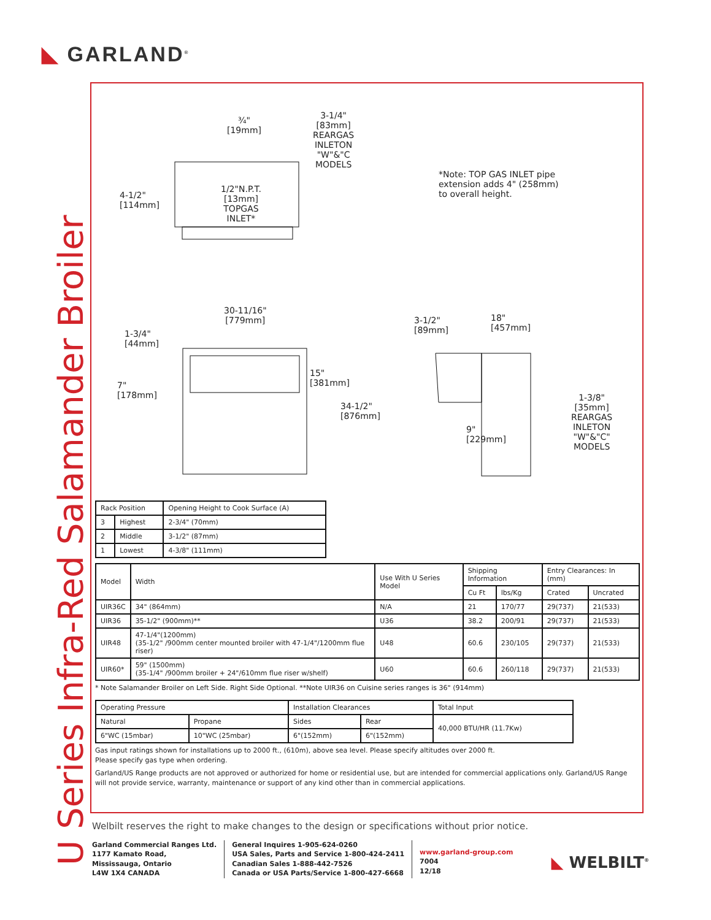◣ GARLAND<sup>®</sup>
U Series Infra-Red Salamander Broiler
¾"
[19mm]
3-1/4"
[83mm]
REARGAS
INLETON
"W"&"C
MODELS
4-1/2"
[114mm]
1/2"N.P.T.
[13mm]
TOPGAS
INLET*
*Note: TOP GAS INLET pipe
extension adds 4" (258mm)
to overall height.
30-11/16"
[779mm]
1-3/4"
[44mm]
7"
[178mm]
15"
[381mm]
34-1/2"
[876mm]
3-1/2"
[89mm]
18"
[457mm]
9"
[229mm]
1-3/8"
[35mm]
REARGAS
INLETON
"W"&"C"
MODELS
| Rack Position | | Opening Height to Cook Surface (A) |
| 3 | Highest | 2-3/4" (70mm) |
| 2 | Middle | 3-1/2" (87mm) |
| 1 | Lowest | 4-3/8" (111mm) |
| Model | Width | Use With U Series Model | Shipping Information | | Entry Clearances: In (mm) | |
| | | | Cu Ft | lbs/Kg | Crated | Uncrated |
| UIR36C | 34" (864mm) | N/A | 21 | 170/77 | 29(737) | 21(533) |
| UIR36 | 35-1/2" (900mm)** | U36 | 38.2 | 200/91 | 29(737) | 21(533) |
| UIR48 | 47-1/4"(1200mm) (35-1/2" /900mm center mounted broiler with 47-1/4"/1200mm flue riser) | U48 | 60.6 | 230/105 | 29(737) | 21(533) |
| UIR60* | 59" (1500mm) (35-1/4" /900mm broiler + 24"/610mm flue riser w/shelf) | U60 | 60.6 | 260/118 | 29(737) | 21(533) |
* Note Salamander Broiler on Left Side. Right Side Optional. **Note UIR36 on Cuisine series ranges is 36" (914mm)
| Operating Pressure | | Installation Clearances | | Total Input |
| Natural | Propane | Sides | Rear | 40,000 BTU/HR (11.7Kw) |
| 6"WC (15mbar) | 10"WC (25mbar) | 6"(152mm) | 6"(152mm) | |
Gas input ratings shown for installations up to 2000 ft., (610m), above sea level. Please specify altitudes over 2000 ft.
Please specify gas type when ordering.
Garland/US Range products are not approved or authorized for home or residential use, but are intended for commercial applications only. Garland/US Range will not provide service, warranty, maintenance or support of any kind other than in commercial applications.
Welbilt reserves the right to make changes to the design or specifications without prior notice.
Garland Commercial Ranges Ltd.
1177 Kamato Road,
Mississauga, Ontario
L4W 1X4 CANADA
General Inquires 1-905-624-0260
USA Sales, Parts and Service 1-800-424-2411
Canadian Sales 1-888-442-7526
Canada or USA Parts/Service 1-800-427-6668
www.garland-group.com
7004
12/18
◣ WELBILT<sup>®</sup>